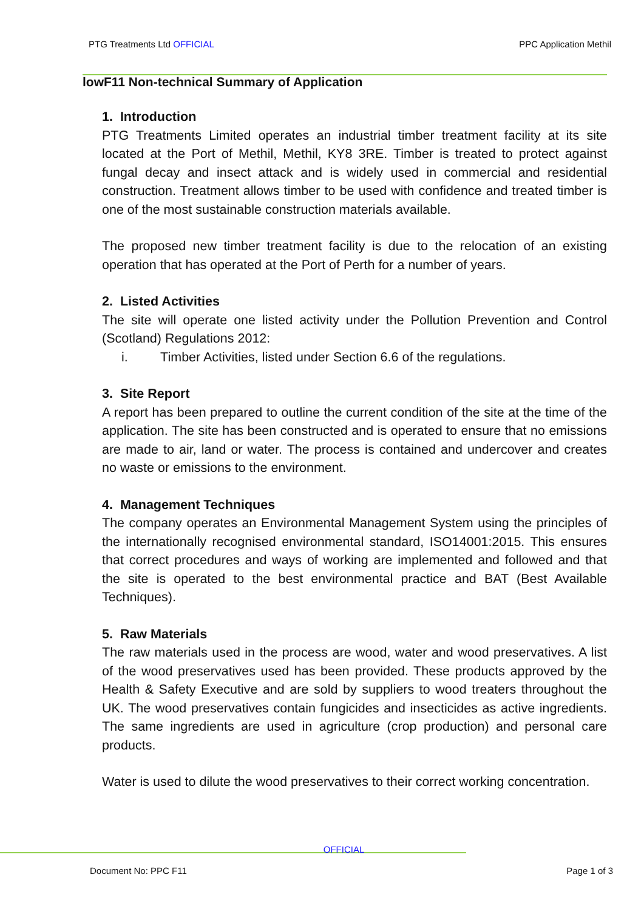PTG Treatments Ltd OFFICIAL PPC Application Methil
lowF11 Non-technical Summary of Application
1. Introduction
PTG Treatments Limited operates an industrial timber treatment facility at its site located at the Port of Methil, Methil, KY8 3RE. Timber is treated to protect against fungal decay and insect attack and is widely used in commercial and residential construction. Treatment allows timber to be used with confidence and treated timber is one of the most sustainable construction materials available.
The proposed new timber treatment facility is due to the relocation of an existing operation that has operated at the Port of Perth for a number of years.
2. Listed Activities
The site will operate one listed activity under the Pollution Prevention and Control (Scotland) Regulations 2012:
i. Timber Activities, listed under Section 6.6 of the regulations.
3. Site Report
A report has been prepared to outline the current condition of the site at the time of the application. The site has been constructed and is operated to ensure that no emissions are made to air, land or water. The process is contained and undercover and creates no waste or emissions to the environment.
4. Management Techniques
The company operates an Environmental Management System using the principles of the internationally recognised environmental standard, ISO14001:2015. This ensures that correct procedures and ways of working are implemented and followed and that the site is operated to the best environmental practice and BAT (Best Available Techniques).
5. Raw Materials
The raw materials used in the process are wood, water and wood preservatives. A list of the wood preservatives used has been provided. These products approved by the Health & Safety Executive and are sold by suppliers to wood treaters throughout the UK. The wood preservatives contain fungicides and insecticides as active ingredients. The same ingredients are used in agriculture (crop production) and personal care products.
Water is used to dilute the wood preservatives to their correct working concentration.
OFFICIAL
Document No: PPC F11 Page 1 of 3